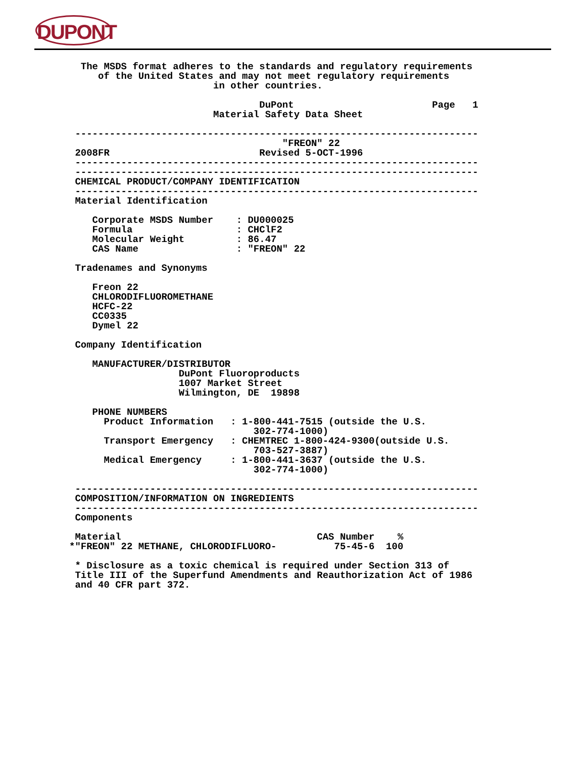DUPONT
  The MSDS format adheres to the standards and regulatory requirements
     of the United States and may not meet regulatory requirements
                         in other countries.

                                 DuPont                        Page   1
                         Material Safety Data Sheet

 ----------------------------------------------------------------------
                                     "FREON" 22
 2008FR                          Revised 5-OCT-1996
 ----------------------------------------------------------------------
 ----------------------------------------------------------------------
 CHEMICAL PRODUCT/COMPANY IDENTIFICATION
 ----------------------------------------------------------------------
 Material Identification

    Corporate MSDS Number    : DU000025
    Formula                  : CHClF2
    Molecular Weight         : 86.47
    CAS Name                 : "FREON" 22

 Tradenames and Synonyms

    Freon 22
    CHLORODIFLUOROMETHANE
    HCFC-22
    CC0335
    Dymel 22

 Company Identification

    MANUFACTURER/DISTRIBUTOR
                   DuPont Fluoroproducts
                   1007 Market Street
                   Wilmington, DE  19898

    PHONE NUMBERS
      Product Information   : 1-800-441-7515 (outside the U.S.
                                302-774-1000)
      Transport Emergency   : CHEMTREC 1-800-424-9300(outside U.S.
                                703-527-3887)
      Medical Emergency     : 1-800-441-3637 (outside the U.S.
                                302-774-1000)

 ----------------------------------------------------------------------
 COMPOSITION/INFORMATION ON INGREDIENTS
 ----------------------------------------------------------------------
 Components

 Material                                  CAS Number    %
*"FREON" 22 METHANE, CHLORODIFLUORO-          75-45-6  100

 * Disclosure as a toxic chemical is required under Section 313 of
 Title III of the Superfund Amendments and Reauthorization Act of 1986
 and 40 CFR part 372.